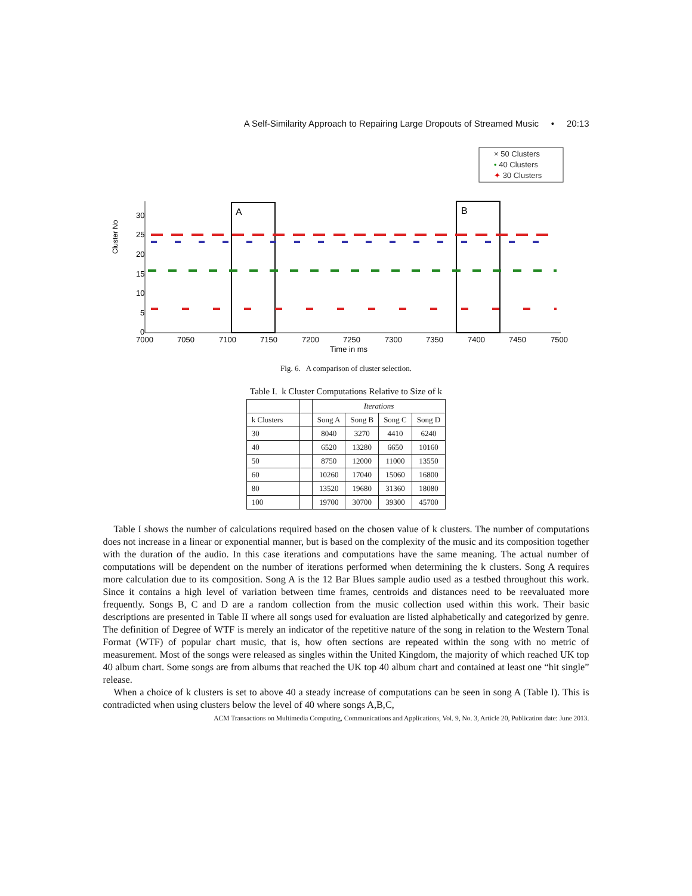A Self-Similarity Approach to Repairing Large Dropouts of Streamed Music • 20:13
× 50 Clusters
• 40 Clusters
✦ 30 Clusters
A
B
Cluster No
30
25
20
15
10
5
0
7000
7050
7100
7150
7200
7250
7300
7350
7400
7450
7500
Time in ms
Fig. 6. A comparison of cluster selection.
Table I. k Cluster Computations Relative to Size of k
| | | Iterations | | | |
| --- | --- | --- | --- | --- | --- |
| k Clusters | | Song A | Song B | Song C | Song D |
| 30 | | 8040 | 3270 | 4410 | 6240 |
| 40 | | 6520 | 13280 | 6650 | 10160 |
| 50 | | 8750 | 12000 | 11000 | 13550 |
| 60 | | 10260 | 17040 | 15060 | 16800 |
| 80 | | 13520 | 19680 | 31360 | 18080 |
| 100 | | 19700 | 30700 | 39300 | 45700 |
Table I shows the number of calculations required based on the chosen value of k clusters. The number of computations does not increase in a linear or exponential manner, but is based on the complexity of the music and its composition together with the duration of the audio. In this case iterations and computations have the same meaning. The actual number of computations will be dependent on the number of iterations performed when determining the k clusters. Song A requires more calculation due to its composition. Song A is the 12 Bar Blues sample audio used as a testbed throughout this work. Since it contains a high level of variation between time frames, centroids and distances need to be reevaluated more frequently. Songs B, C and D are a random collection from the music collection used within this work. Their basic descriptions are presented in Table II where all songs used for evaluation are listed alphabetically and categorized by genre. The definition of Degree of WTF is merely an indicator of the repetitive nature of the song in relation to the Western Tonal Format (WTF) of popular chart music, that is, how often sections are repeated within the song with no metric of measurement. Most of the songs were released as singles within the United Kingdom, the majority of which reached UK top 40 album chart. Some songs are from albums that reached the UK top 40 album chart and contained at least one “hit single” release.
When a choice of k clusters is set to above 40 a steady increase of computations can be seen in song A (Table I). This is contradicted when using clusters below the level of 40 where songs A,B,C,
ACM Transactions on Multimedia Computing, Communications and Applications, Vol. 9, No. 3, Article 20, Publication date: June 2013.